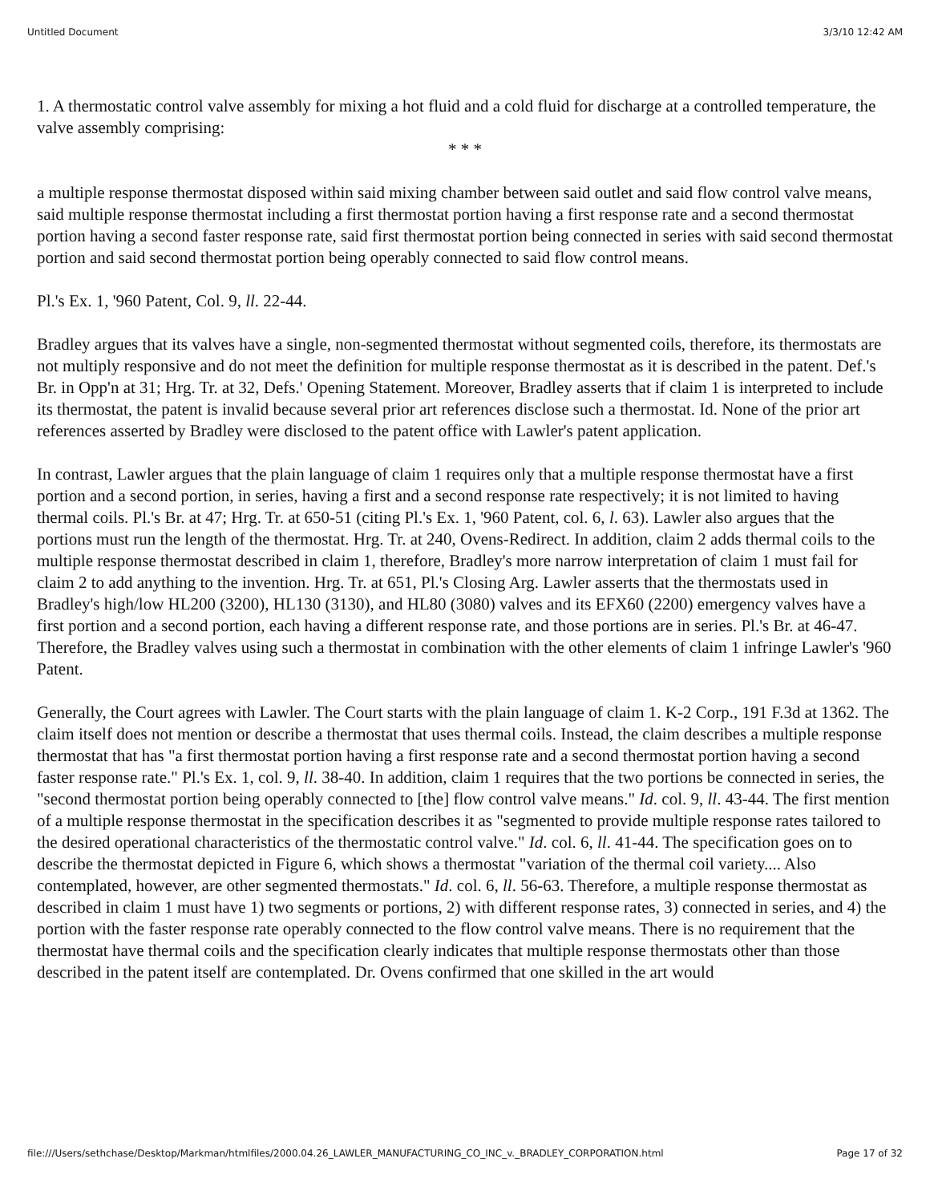Untitled Document 3/3/10 12:42 AM
1. A thermostatic control valve assembly for mixing a hot fluid and a cold fluid for discharge at a controlled temperature, the valve assembly comprising:
* * *
a multiple response thermostat disposed within said mixing chamber between said outlet and said flow control valve means, said multiple response thermostat including a first thermostat portion having a first response rate and a second thermostat portion having a second faster response rate, said first thermostat portion being connected in series with said second thermostat portion and said second thermostat portion being operably connected to said flow control means.
Pl.'s Ex. 1, '960 Patent, Col. 9, ll. 22-44.
Bradley argues that its valves have a single, non-segmented thermostat without segmented coils, therefore, its thermostats are not multiply responsive and do not meet the definition for multiple response thermostat as it is described in the patent. Def.'s Br. in Opp'n at 31; Hrg. Tr. at 32, Defs.' Opening Statement. Moreover, Bradley asserts that if claim 1 is interpreted to include its thermostat, the patent is invalid because several prior art references disclose such a thermostat. Id. None of the prior art references asserted by Bradley were disclosed to the patent office with Lawler's patent application.
In contrast, Lawler argues that the plain language of claim 1 requires only that a multiple response thermostat have a first portion and a second portion, in series, having a first and a second response rate respectively; it is not limited to having thermal coils. Pl.'s Br. at 47; Hrg. Tr. at 650-51 (citing Pl.'s Ex. 1, '960 Patent, col. 6, l. 63). Lawler also argues that the portions must run the length of the thermostat. Hrg. Tr. at 240, Ovens-Redirect. In addition, claim 2 adds thermal coils to the multiple response thermostat described in claim 1, therefore, Bradley's more narrow interpretation of claim 1 must fail for claim 2 to add anything to the invention. Hrg. Tr. at 651, Pl.'s Closing Arg. Lawler asserts that the thermostats used in Bradley's high/low HL200 (3200), HL130 (3130), and HL80 (3080) valves and its EFX60 (2200) emergency valves have a first portion and a second portion, each having a different response rate, and those portions are in series. Pl.'s Br. at 46-47. Therefore, the Bradley valves using such a thermostat in combination with the other elements of claim 1 infringe Lawler's '960 Patent.
Generally, the Court agrees with Lawler. The Court starts with the plain language of claim 1. K-2 Corp., 191 F.3d at 1362. The claim itself does not mention or describe a thermostat that uses thermal coils. Instead, the claim describes a multiple response thermostat that has "a first thermostat portion having a first response rate and a second thermostat portion having a second faster response rate." Pl.'s Ex. 1, col. 9, ll. 38-40. In addition, claim 1 requires that the two portions be connected in series, the "second thermostat portion being operably connected to [the] flow control valve means." Id. col. 9, ll. 43-44. The first mention of a multiple response thermostat in the specification describes it as "segmented to provide multiple response rates tailored to the desired operational characteristics of the thermostatic control valve." Id. col. 6, ll. 41-44. The specification goes on to describe the thermostat depicted in Figure 6, which shows a thermostat "variation of the thermal coil variety.... Also contemplated, however, are other segmented thermostats." Id. col. 6, ll. 56-63. Therefore, a multiple response thermostat as described in claim 1 must have 1) two segments or portions, 2) with different response rates, 3) connected in series, and 4) the portion with the faster response rate operably connected to the flow control valve means. There is no requirement that the thermostat have thermal coils and the specification clearly indicates that multiple response thermostats other than those described in the patent itself are contemplated. Dr. Ovens confirmed that one skilled in the art would
file:///Users/sethchase/Desktop/Markman/htmlfiles/2000.04.26_LAWLER_MANUFACTURING_CO_INC_v._BRADLEY_CORPORATION.html Page 17 of 32